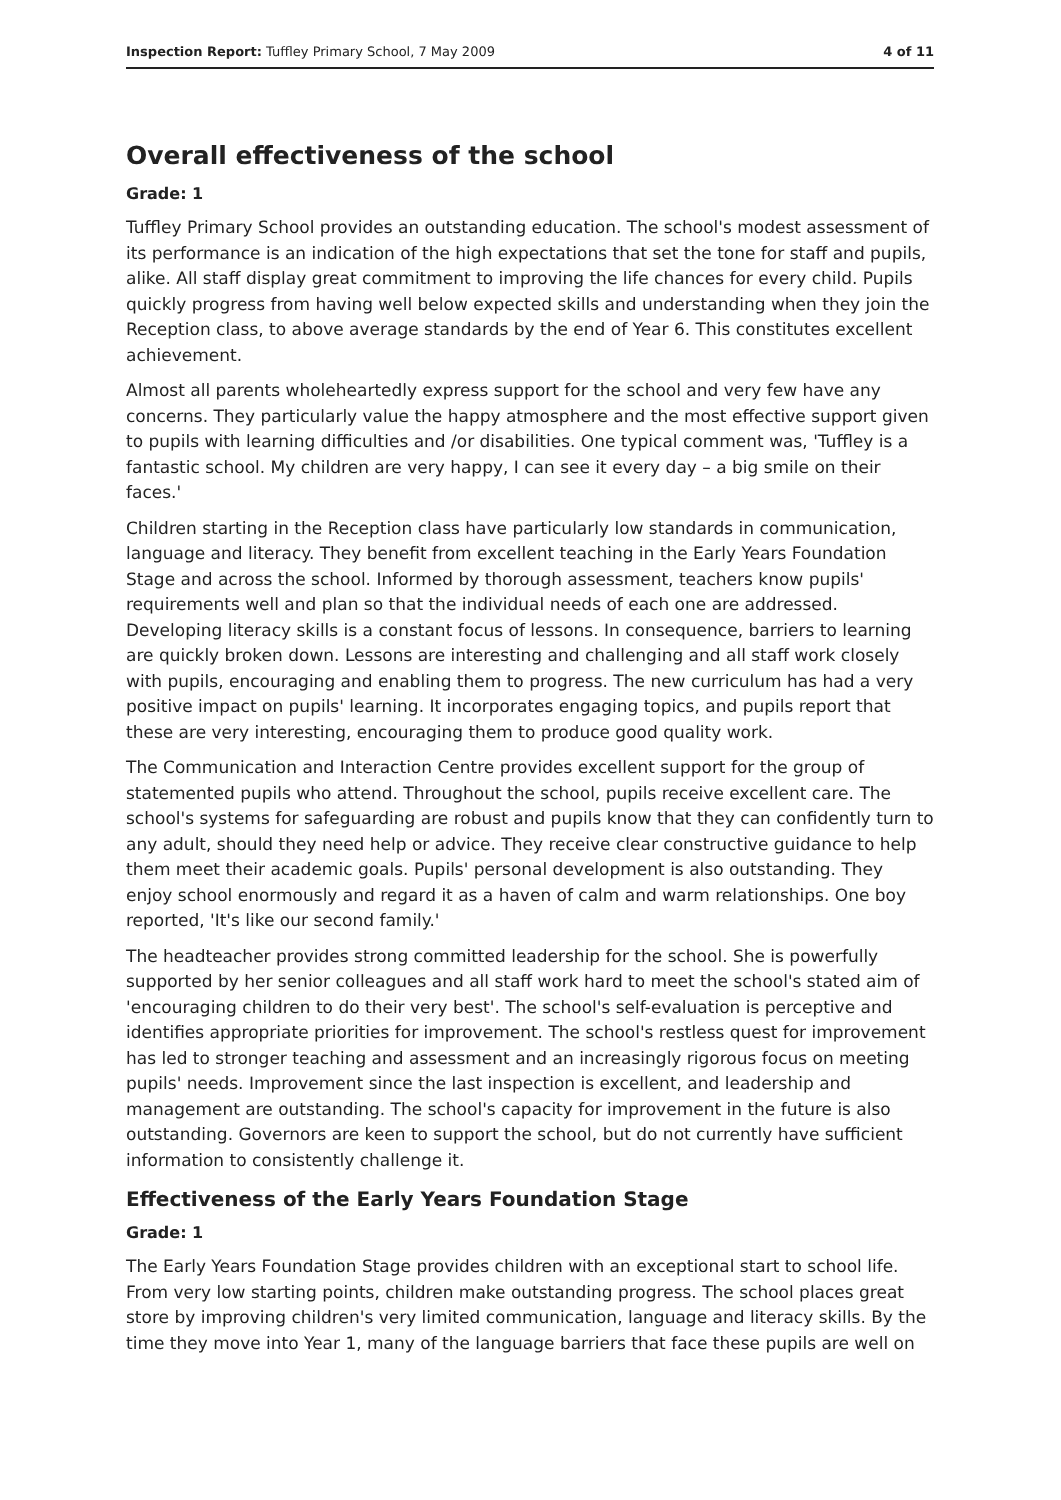Inspection Report: Tuffley Primary School, 7 May 2009 4 of 11
Overall effectiveness of the school
Grade: 1
Tuffley Primary School provides an outstanding education. The school's modest assessment of its performance is an indication of the high expectations that set the tone for staff and pupils, alike. All staff display great commitment to improving the life chances for every child. Pupils quickly progress from having well below expected skills and understanding when they join the Reception class, to above average standards by the end of Year 6. This constitutes excellent achievement.
Almost all parents wholeheartedly express support for the school and very few have any concerns. They particularly value the happy atmosphere and the most effective support given to pupils with learning difficulties and /or disabilities. One typical comment was, 'Tuffley is a fantastic school. My children are very happy, I can see it every day – a big smile on their faces.'
Children starting in the Reception class have particularly low standards in communication, language and literacy. They benefit from excellent teaching in the Early Years Foundation Stage and across the school. Informed by thorough assessment, teachers know pupils' requirements well and plan so that the individual needs of each one are addressed. Developing literacy skills is a constant focus of lessons. In consequence, barriers to learning are quickly broken down. Lessons are interesting and challenging and all staff work closely with pupils, encouraging and enabling them to progress. The new curriculum has had a very positive impact on pupils' learning. It incorporates engaging topics, and pupils report that these are very interesting, encouraging them to produce good quality work.
The Communication and Interaction Centre provides excellent support for the group of statemented pupils who attend. Throughout the school, pupils receive excellent care. The school's systems for safeguarding are robust and pupils know that they can confidently turn to any adult, should they need help or advice. They receive clear constructive guidance to help them meet their academic goals. Pupils' personal development is also outstanding. They enjoy school enormously and regard it as a haven of calm and warm relationships. One boy reported, 'It's like our second family.'
The headteacher provides strong committed leadership for the school. She is powerfully supported by her senior colleagues and all staff work hard to meet the school's stated aim of 'encouraging children to do their very best'. The school's self-evaluation is perceptive and identifies appropriate priorities for improvement. The school's restless quest for improvement has led to stronger teaching and assessment and an increasingly rigorous focus on meeting pupils' needs. Improvement since the last inspection is excellent, and leadership and management are outstanding. The school's capacity for improvement in the future is also outstanding. Governors are keen to support the school, but do not currently have sufficient information to consistently challenge it.
Effectiveness of the Early Years Foundation Stage
Grade: 1
The Early Years Foundation Stage provides children with an exceptional start to school life. From very low starting points, children make outstanding progress. The school places great store by improving children's very limited communication, language and literacy skills. By the time they move into Year 1, many of the language barriers that face these pupils are well on